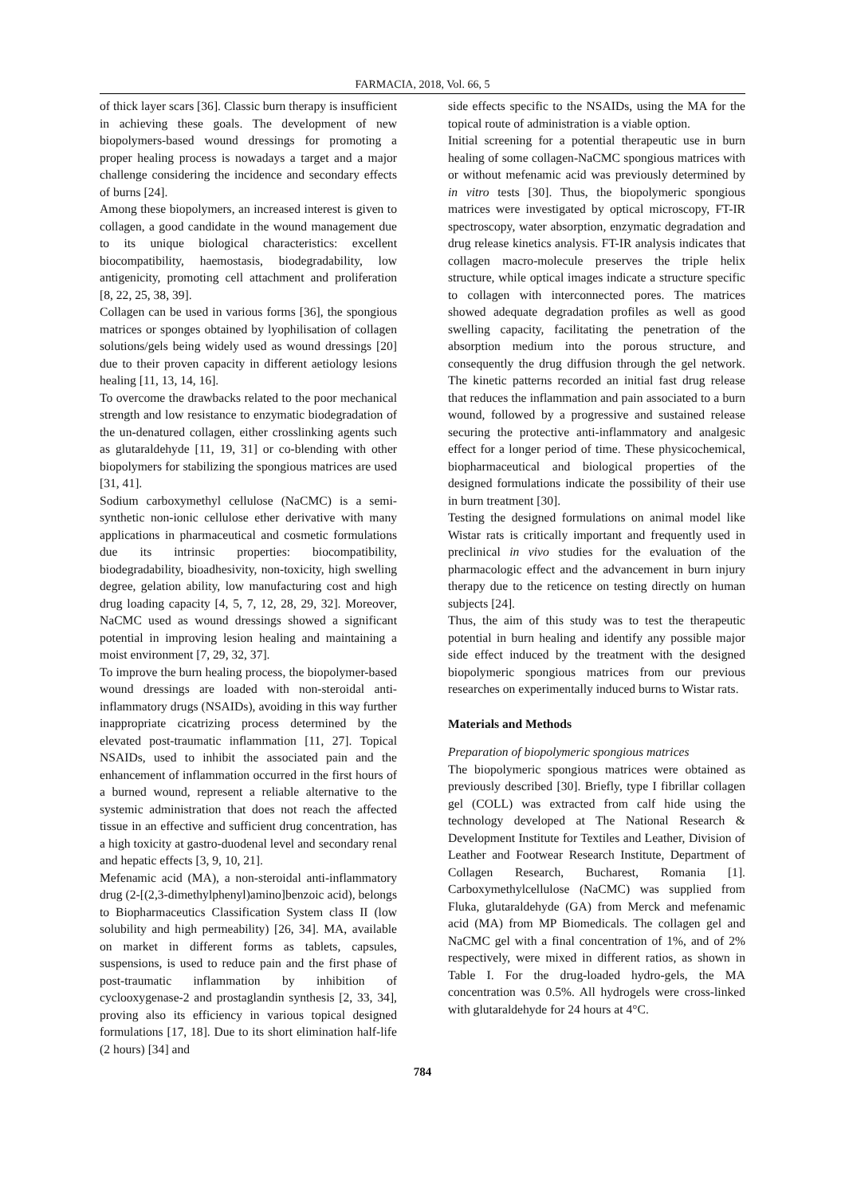FARMACIA, 2018, Vol. 66, 5
of thick layer scars [36]. Classic burn therapy is insufficient in achieving these goals. The development of new biopolymers-based wound dressings for promoting a proper healing process is nowadays a target and a major challenge considering the incidence and secondary effects of burns [24].
Among these biopolymers, an increased interest is given to collagen, a good candidate in the wound management due to its unique biological characteristics: excellent biocompatibility, haemostasis, biodegradability, low antigenicity, promoting cell attachment and proliferation [8, 22, 25, 38, 39].
Collagen can be used in various forms [36], the spongious matrices or sponges obtained by lyophilisation of collagen solutions/gels being widely used as wound dressings [20] due to their proven capacity in different aetiology lesions healing [11, 13, 14, 16].
To overcome the drawbacks related to the poor mechanical strength and low resistance to enzymatic biodegradation of the un-denatured collagen, either crosslinking agents such as glutaraldehyde [11, 19, 31] or co-blending with other biopolymers for stabilizing the spongious matrices are used [31, 41].
Sodium carboxymethyl cellulose (NaCMC) is a semi-synthetic non-ionic cellulose ether derivative with many applications in pharmaceutical and cosmetic formulations due its intrinsic properties: biocompatibility, biodegradability, bioadhesivity, non-toxicity, high swelling degree, gelation ability, low manufacturing cost and high drug loading capacity [4, 5, 7, 12, 28, 29, 32]. Moreover, NaCMC used as wound dressings showed a significant potential in improving lesion healing and maintaining a moist environment [7, 29, 32, 37].
To improve the burn healing process, the biopolymer-based wound dressings are loaded with non-steroidal anti-inflammatory drugs (NSAIDs), avoiding in this way further inappropriate cicatrizing process determined by the elevated post-traumatic inflammation [11, 27]. Topical NSAIDs, used to inhibit the associated pain and the enhancement of inflammation occurred in the first hours of a burned wound, represent a reliable alternative to the systemic administration that does not reach the affected tissue in an effective and sufficient drug concentration, has a high toxicity at gastro-duodenal level and secondary renal and hepatic effects [3, 9, 10, 21].
Mefenamic acid (MA), a non-steroidal anti-inflammatory drug (2-[(2,3-dimethylphenyl)amino]benzoic acid), belongs to Biopharmaceutics Classification System class II (low solubility and high permeability) [26, 34]. MA, available on market in different forms as tablets, capsules, suspensions, is used to reduce pain and the first phase of post-traumatic inflammation by inhibition of cyclooxygenase-2 and prostaglandin synthesis [2, 33, 34], proving also its efficiency in various topical designed formulations [17, 18]. Due to its short elimination half-life (2 hours) [34] and
side effects specific to the NSAIDs, using the MA for the topical route of administration is a viable option.
Initial screening for a potential therapeutic use in burn healing of some collagen-NaCMC spongious matrices with or without mefenamic acid was previously determined by in vitro tests [30]. Thus, the biopolymeric spongious matrices were investigated by optical microscopy, FT-IR spectroscopy, water absorption, enzymatic degradation and drug release kinetics analysis. FT-IR analysis indicates that collagen macro-molecule preserves the triple helix structure, while optical images indicate a structure specific to collagen with interconnected pores. The matrices showed adequate degradation profiles as well as good swelling capacity, facilitating the penetration of the absorption medium into the porous structure, and consequently the drug diffusion through the gel network. The kinetic patterns recorded an initial fast drug release that reduces the inflammation and pain associated to a burn wound, followed by a progressive and sustained release securing the protective anti-inflammatory and analgesic effect for a longer period of time. These physicochemical, biopharmaceutical and biological properties of the designed formulations indicate the possibility of their use in burn treatment [30].
Testing the designed formulations on animal model like Wistar rats is critically important and frequently used in preclinical in vivo studies for the evaluation of the pharmacologic effect and the advancement in burn injury therapy due to the reticence on testing directly on human subjects [24].
Thus, the aim of this study was to test the therapeutic potential in burn healing and identify any possible major side effect induced by the treatment with the designed biopolymeric spongious matrices from our previous researches on experimentally induced burns to Wistar rats.
Materials and Methods
Preparation of biopolymeric spongious matrices
The biopolymeric spongious matrices were obtained as previously described [30]. Briefly, type I fibrillar collagen gel (COLL) was extracted from calf hide using the technology developed at The National Research & Development Institute for Textiles and Leather, Division of Leather and Footwear Research Institute, Department of Collagen Research, Bucharest, Romania [1]. Carboxymethylcellulose (NaCMC) was supplied from Fluka, glutaraldehyde (GA) from Merck and mefenamic acid (MA) from MP Biomedicals. The collagen gel and NaCMC gel with a final concentration of 1%, and of 2% respectively, were mixed in different ratios, as shown in Table I. For the drug-loaded hydro-gels, the MA concentration was 0.5%. All hydrogels were cross-linked with glutaraldehyde for 24 hours at 4°C.
784